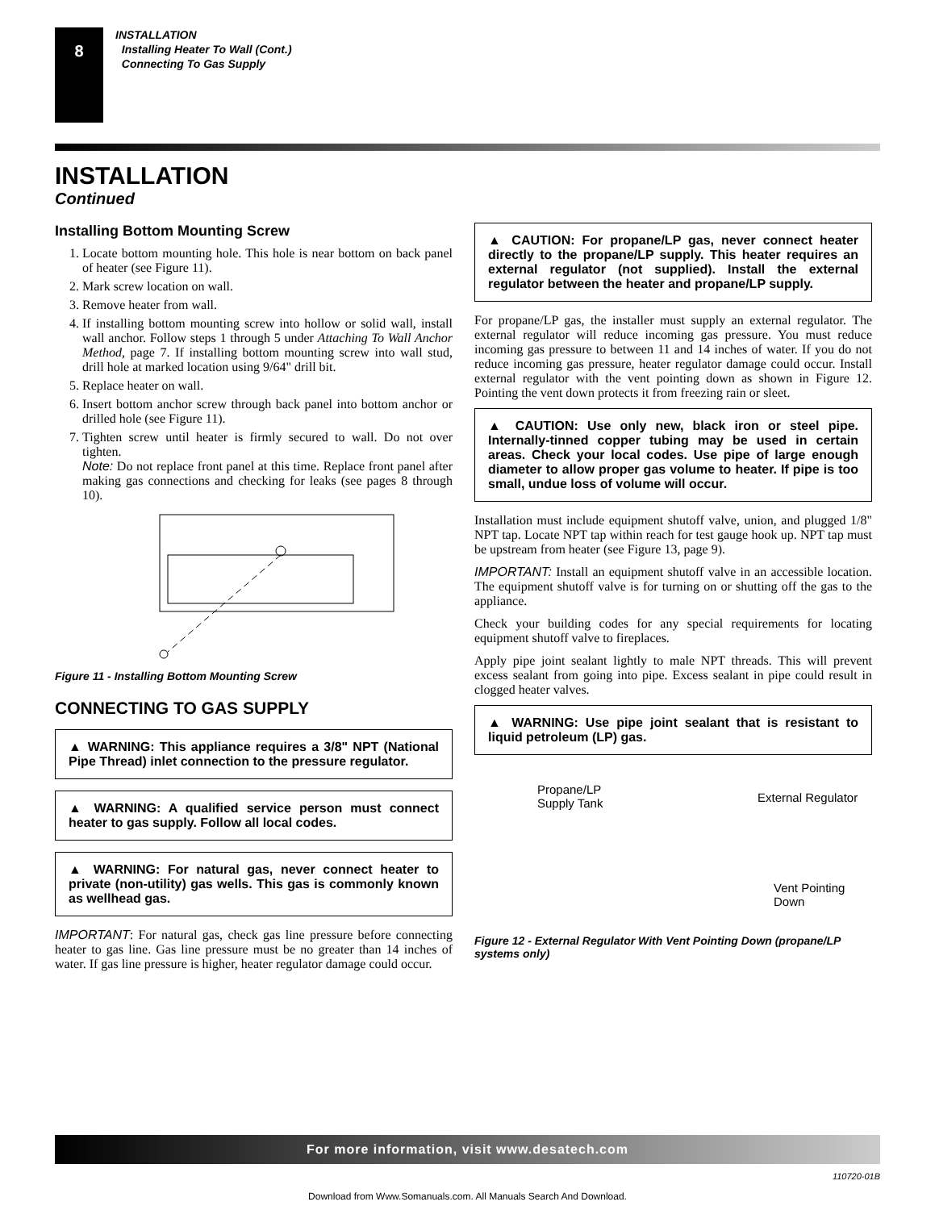8
INSTALLATION
Installing Heater To Wall (Cont.)
Connecting To Gas Supply
INSTALLATION
Continued
Installing Bottom Mounting Screw
1. Locate bottom mounting hole. This hole is near bottom on back panel of heater (see Figure 11).
2. Mark screw location on wall.
3. Remove heater from wall.
4. If installing bottom mounting screw into hollow or solid wall, install wall anchor. Follow steps 1 through 5 under Attaching To Wall Anchor Method, page 7. If installing bottom mounting screw into wall stud, drill hole at marked location using 9/64" drill bit.
5. Replace heater on wall.
6. Insert bottom anchor screw through back panel into bottom anchor or drilled hole (see Figure 11).
7. Tighten screw until heater is firmly secured to wall. Do not over tighten.
Note: Do not replace front panel at this time. Replace front panel after making gas connections and checking for leaks (see pages 8 through 10).
Figure 11 - Installing Bottom Mounting Screw
CONNECTING TO GAS SUPPLY
▲ WARNING: This appliance requires a 3/8" NPT (National Pipe Thread) inlet connection to the pressure regulator.
▲ WARNING: A qualified service person must connect heater to gas supply. Follow all local codes.
▲ WARNING: For natural gas, never connect heater to private (non-utility) gas wells. This gas is commonly known as wellhead gas.
IMPORTANT: For natural gas, check gas line pressure before connecting heater to gas line. Gas line pressure must be no greater than 14 inches of water. If gas line pressure is higher, heater regulator damage could occur.
▲ CAUTION: For propane/LP gas, never connect heater directly to the propane/LP supply. This heater requires an external regulator (not supplied). Install the external regulator between the heater and propane/LP supply.
For propane/LP gas, the installer must supply an external regulator. The external regulator will reduce incoming gas pressure. You must reduce incoming gas pressure to between 11 and 14 inches of water. If you do not reduce incoming gas pressure, heater regulator damage could occur. Install external regulator with the vent pointing down as shown in Figure 12. Pointing the vent down protects it from freezing rain or sleet.
▲ CAUTION: Use only new, black iron or steel pipe. Internally-tinned copper tubing may be used in certain areas. Check your local codes. Use pipe of large enough diameter to allow proper gas volume to heater. If pipe is too small, undue loss of volume will occur.
Installation must include equipment shutoff valve, union, and plugged 1/8" NPT tap. Locate NPT tap within reach for test gauge hook up. NPT tap must be upstream from heater (see Figure 13, page 9).
IMPORTANT: Install an equipment shutoff valve in an accessible location. The equipment shutoff valve is for turning on or shutting off the gas to the appliance.
Check your building codes for any special requirements for locating equipment shutoff valve to fireplaces.
Apply pipe joint sealant lightly to male NPT threads. This will prevent excess sealant from going into pipe. Excess sealant in pipe could result in clogged heater valves.
▲ WARNING: Use pipe joint sealant that is resistant to liquid petroleum (LP) gas.
Propane/LP
Supply Tank
External Regulator
Vent Pointing Down
Figure 12 - External Regulator With Vent Pointing Down (propane/LP systems only)
For more information, visit www.desatech.com
110720-01B
Download from Www.Somanuals.com. All Manuals Search And Download.